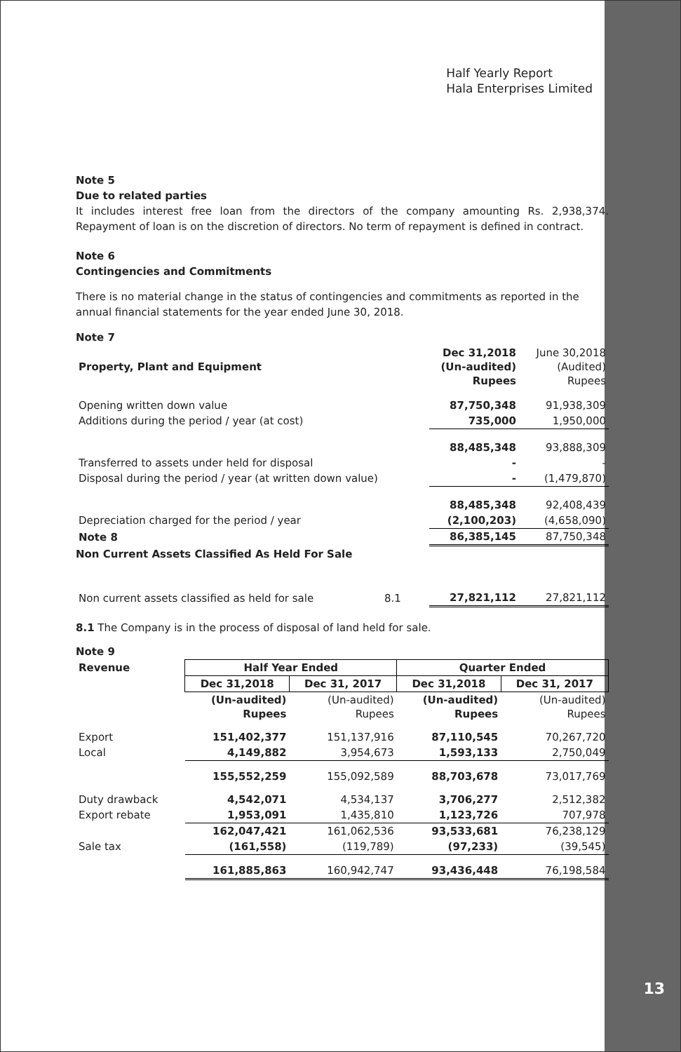Half Yearly Report
Hala Enterprises Limited
Note 5
Due to related parties
It includes interest free loan from the directors of the company amounting Rs. 2,938,374. Repayment of loan is on the discretion of directors. No term of repayment is defined in contract.
Note 6
Contingencies and Commitments
There is no material change in the status of contingencies and commitments as reported in the annual financial statements for the year ended June 30, 2018.
Note 7
| Property, Plant and Equipment | Dec 31,2018 (Un-audited) Rupees | June 30,2018 (Audited) Rupees |
| Opening written down value | 87,750,348 | 91,938,309 |
| Additions during the period / year (at cost) | 735,000 | 1,950,000 |
| | 88,485,348 | 93,888,309 |
| Transferred to assets under held for disposal | - | - |
| Disposal during the period / year (at written down value) | - | (1,479,870) |
| | 88,485,348 | 92,408,439 |
| Depreciation charged for the period / year | (2,100,203) | (4,658,090) |
| Note 8 | 86,385,145 | 87,750,348 |
Non Current Assets Classified As Held For Sale
| Non current assets classified as held for sale | 8.1 | 27,821,112 | 27,821,112 |
8.1 The Company is in the process of disposal of land held for sale.
Note 9
| Revenue | Half Year Ended | | Quarter Ended | |
| | Dec 31,2018 | Dec 31, 2017 | Dec 31,2018 | Dec 31, 2017 |
| | (Un-audited) Rupees | (Un-audited) Rupees | (Un-audited) Rupees | (Un-audited) Rupees |
| Export | 151,402,377 | 151,137,916 | 87,110,545 | 70,267,720 |
| Local | 4,149,882 | 3,954,673 | 1,593,133 | 2,750,049 |
| | 155,552,259 | 155,092,589 | 88,703,678 | 73,017,769 |
| Duty drawback | 4,542,071 | 4,534,137 | 3,706,277 | 2,512,382 |
| Export rebate | 1,953,091 | 1,435,810 | 1,123,726 | 707,978 |
| | 162,047,421 | 161,062,536 | 93,533,681 | 76,238,129 |
| Sale tax | (161,558) | (119,789) | (97,233) | (39,545) |
| | 161,885,863 | 160,942,747 | 93,436,448 | 76,198,584 |
13